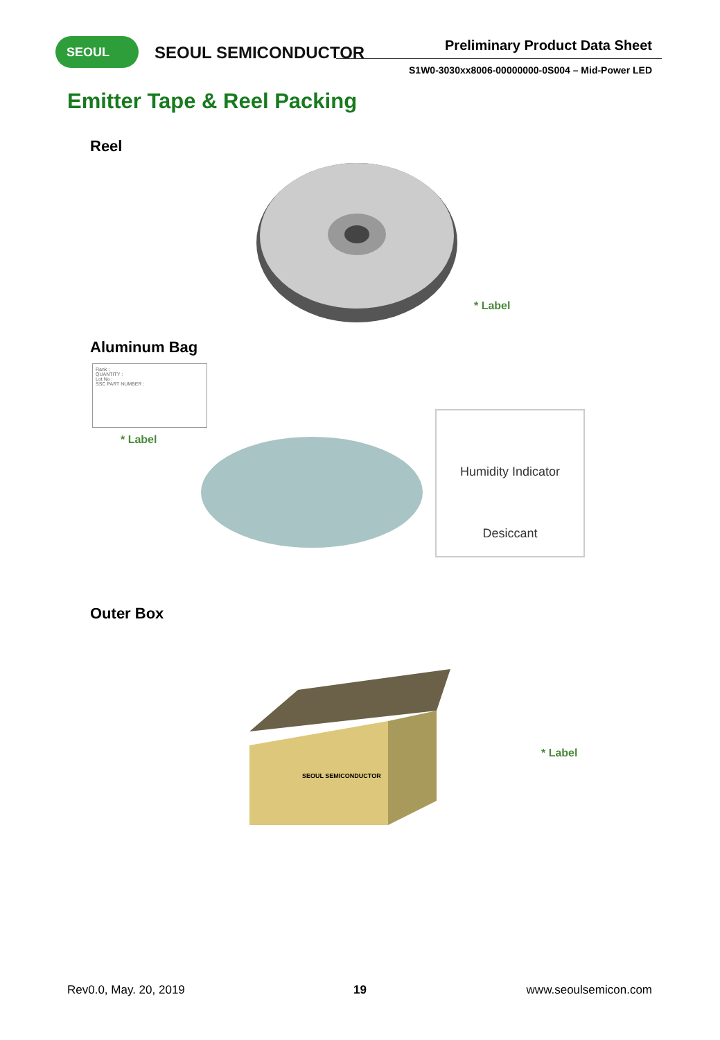SEOUL SEOUL SEMICONDUCTOR Preliminary Product Data Sheet
S1W0-3030xx8006-00000000-0S004 – Mid-Power LED
Emitter Tape & Reel Packing
Reel
* Label
Aluminum Bag
Rank :
QUANTITY :
Lot No :
SSC PART NUMBER :
* Label
Humidity Indicator
Desiccant
Outer Box
SEOUL SEMICONDUCTOR
* Label
Rev0.0, May. 20, 2019 19 www.seoulsemicon.com